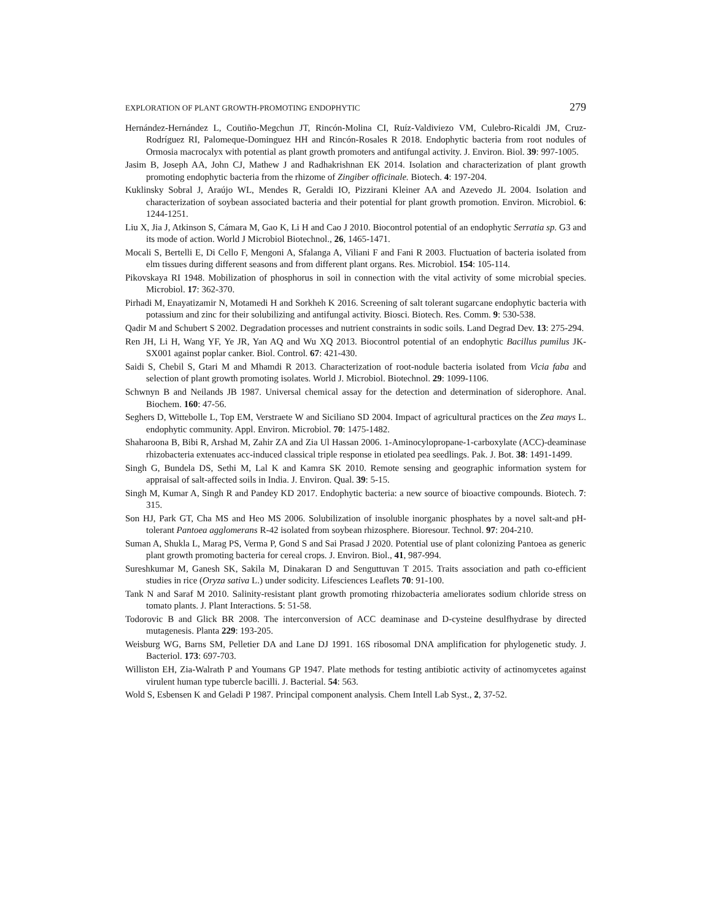EXPLORATION OF PLANT GROWTH-PROMOTING ENDOPHYTIC 279
Hernández-Hernández L, Coutiño-Megchun JT, Rincón-Molina CI, Ruíz-Valdiviezo VM, Culebro-Ricaldi JM, Cruz-Rodríguez RI, Palomeque-Dominguez HH and Rincón-Rosales R 2018. Endophytic bacteria from root nodules of Ormosia macrocalyx with potential as plant growth promoters and antifungal activity. J. Environ. Biol. 39: 997-1005.
Jasim B, Joseph AA, John CJ, Mathew J and Radhakrishnan EK 2014. Isolation and characterization of plant growth promoting endophytic bacteria from the rhizome of Zingiber officinale. Biotech. 4: 197-204.
Kuklinsky Sobral J, Araújo WL, Mendes R, Geraldi IO, Pizzirani Kleiner AA and Azevedo JL 2004. Isolation and characterization of soybean associated bacteria and their potential for plant growth promotion. Environ. Microbiol. 6: 1244-1251.
Liu X, Jia J, Atkinson S, Cámara M, Gao K, Li H and Cao J 2010. Biocontrol potential of an endophytic Serratia sp. G3 and its mode of action. World J Microbiol Biotechnol., 26, 1465-1471.
Mocali S, Bertelli E, Di Cello F, Mengoni A, Sfalanga A, Viliani F and Fani R 2003. Fluctuation of bacteria isolated from elm tissues during different seasons and from different plant organs. Res. Microbiol. 154: 105-114.
Pikovskaya RI 1948. Mobilization of phosphorus in soil in connection with the vital activity of some microbial species. Microbiol. 17: 362-370.
Pirhadi M, Enayatizamir N, Motamedi H and Sorkheh K 2016. Screening of salt tolerant sugarcane endophytic bacteria with potassium and zinc for their solubilizing and antifungal activity. Biosci. Biotech. Res. Comm. 9: 530-538.
Qadir M and Schubert S 2002. Degradation processes and nutrient constraints in sodic soils. Land Degrad Dev. 13: 275-294.
Ren JH, Li H, Wang YF, Ye JR, Yan AQ and Wu XQ 2013. Biocontrol potential of an endophytic Bacillus pumilus JK-SX001 against poplar canker. Biol. Control. 67: 421-430.
Saidi S, Chebil S, Gtari M and Mhamdi R 2013. Characterization of root-nodule bacteria isolated from Vicia faba and selection of plant growth promoting isolates. World J. Microbiol. Biotechnol. 29: 1099-1106.
Schwnyn B and Neilands JB 1987. Universal chemical assay for the detection and determination of siderophore. Anal. Biochem. 160: 47-56.
Seghers D, Wittebolle L, Top EM, Verstraete W and Siciliano SD 2004. Impact of agricultural practices on the Zea mays L. endophytic community. Appl. Environ. Microbiol. 70: 1475-1482.
Shaharoona B, Bibi R, Arshad M, Zahir ZA and Zia Ul Hassan 2006. 1-Aminocylopropane-1-carboxylate (ACC)-deaminase rhizobacteria extenuates acc-induced classical triple response in etiolated pea seedlings. Pak. J. Bot. 38: 1491-1499.
Singh G, Bundela DS, Sethi M, Lal K and Kamra SK 2010. Remote sensing and geographic information system for appraisal of salt-affected soils in India. J. Environ. Qual. 39: 5-15.
Singh M, Kumar A, Singh R and Pandey KD 2017. Endophytic bacteria: a new source of bioactive compounds. Biotech. 7: 315.
Son HJ, Park GT, Cha MS and Heo MS 2006. Solubilization of insoluble inorganic phosphates by a novel salt-and pH-tolerant Pantoea agglomerans R-42 isolated from soybean rhizosphere. Bioresour. Technol. 97: 204-210.
Suman A, Shukla L, Marag PS, Verma P, Gond S and Sai Prasad J 2020. Potential use of plant colonizing Pantoea as generic plant growth promoting bacteria for cereal crops. J. Environ. Biol., 41, 987-994.
Sureshkumar M, Ganesh SK, Sakila M, Dinakaran D and Senguttuvan T 2015. Traits association and path co-efficient studies in rice (Oryza sativa L.) under sodicity. Lifesciences Leaflets 70: 91-100.
Tank N and Saraf M 2010. Salinity-resistant plant growth promoting rhizobacteria ameliorates sodium chloride stress on tomato plants. J. Plant Interactions. 5: 51-58.
Todorovic B and Glick BR 2008. The interconversion of ACC deaminase and D-cysteine desulfhydrase by directed mutagenesis. Planta 229: 193-205.
Weisburg WG, Barns SM, Pelletier DA and Lane DJ 1991. 16S ribosomal DNA amplification for phylogenetic study. J. Bacteriol. 173: 697-703.
Williston EH, Zia-Walrath P and Youmans GP 1947. Plate methods for testing antibiotic activity of actinomycetes against virulent human type tubercle bacilli. J. Bacterial. 54: 563.
Wold S, Esbensen K and Geladi P 1987. Principal component analysis. Chem Intell Lab Syst., 2, 37-52.